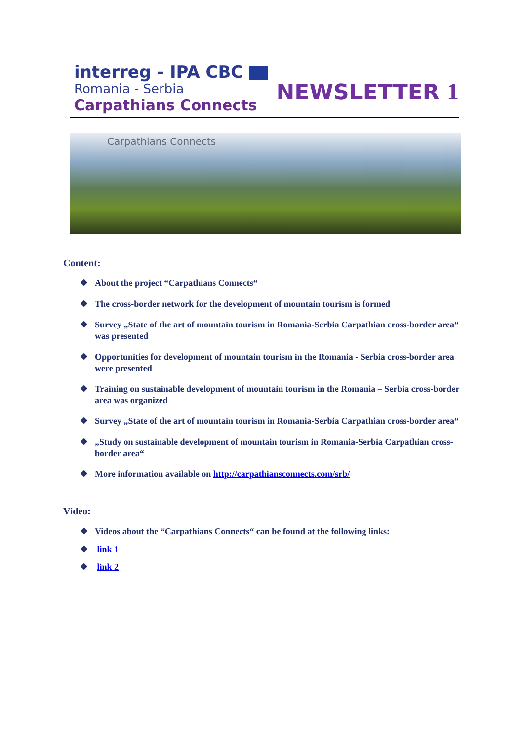interreg - IPA CBC
Romania - Serbia
Carpathians Connects
NEWSLETTER 1
Carpathians Connects
Content:
❖ About the project “Carpathians Connects“
❖ The cross-border network for the development of mountain tourism is formed
❖ Survey „State of the art of mountain tourism in Romania-Serbia Carpathian cross-border area“ was presented
❖ Opportunities for development of mountain tourism in the Romania - Serbia cross-border area were presented
❖ Training on sustainable development of mountain tourism in the Romania – Serbia cross-border area was organized
❖ Survey „State of the art of mountain tourism in Romania-Serbia Carpathian cross-border area“
❖ „Study on sustainable development of mountain tourism in Romania-Serbia Carpathian cross-border area“
❖ More information available on http://carpathiansconnects.com/srb/
Video:
❖ Videos about the “Carpathians Connects“ can be found at the following links:
❖ link 1
❖ link 2